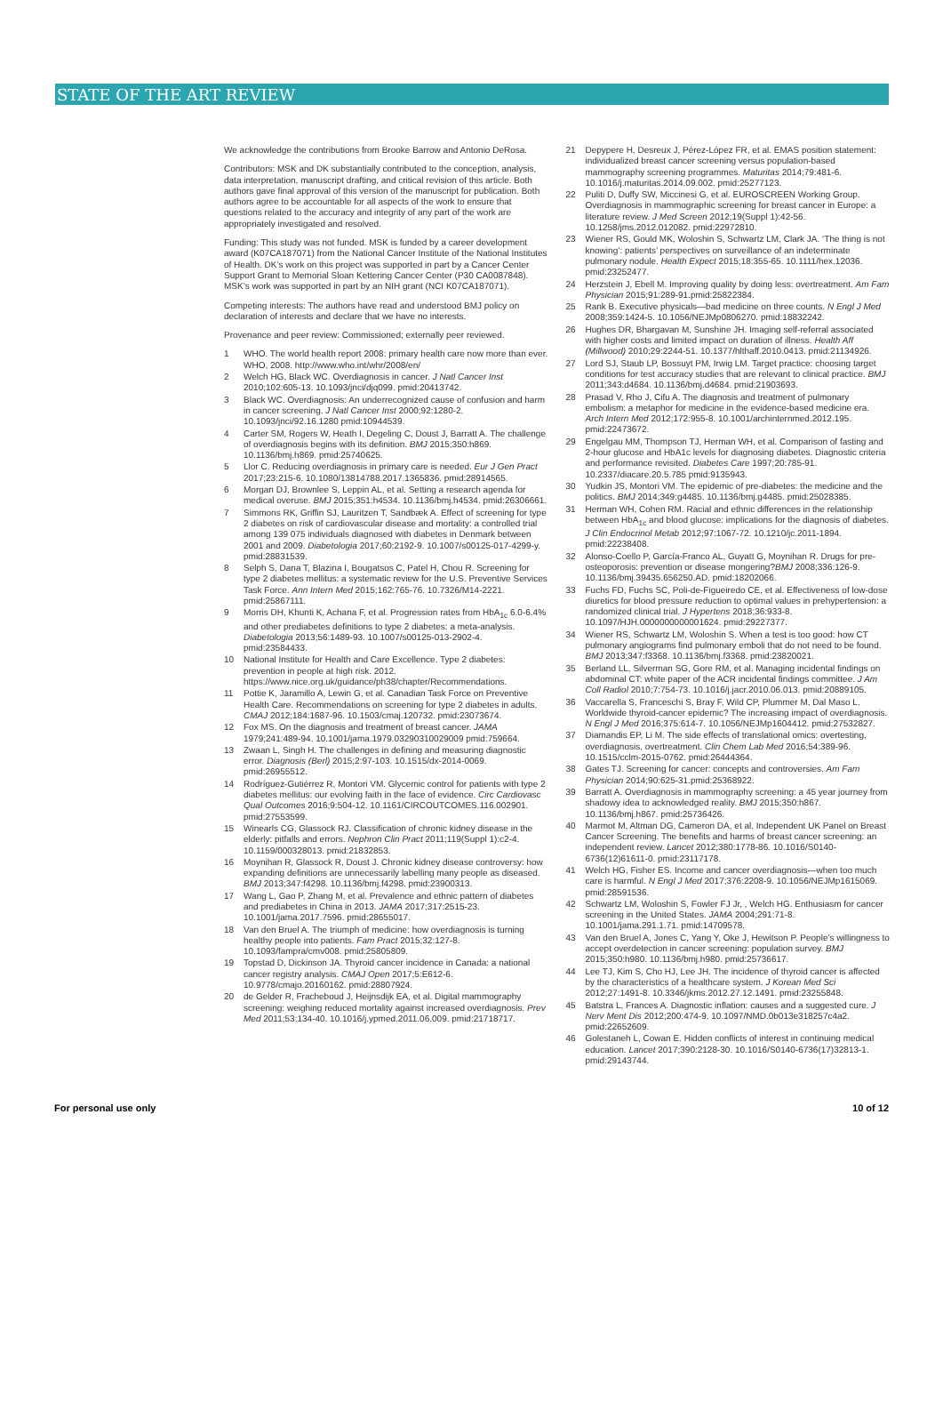STATE OF THE ART REVIEW
We acknowledge the contributions from Brooke Barrow and Antonio DeRosa.
Contributors: MSK and DK substantially contributed to the conception, analysis, data interpretation, manuscript drafting, and critical revision of this article. Both authors gave final approval of this version of the manuscript for publication. Both authors agree to be accountable for all aspects of the work to ensure that questions related to the accuracy and integrity of any part of the work are appropriately investigated and resolved.
Funding: This study was not funded. MSK is funded by a career development award (K07CA187071) from the National Cancer Institute of the National Institutes of Health. DK’s work on this project was supported in part by a Cancer Center Support Grant to Memorial Sloan Kettering Cancer Center (P30 CA0087848). MSK’s work was supported in part by an NIH grant (NCI K07CA187071).
Competing interests: The authors have read and understood BMJ policy on declaration of interests and declare that we have no interests.
Provenance and peer review: Commissioned; externally peer reviewed.
1 WHO. The world health report 2008: primary health care now more than ever. WHO, 2008. http://www.who.int/whr/2008/en/
2 Welch HG, Black WC. Overdiagnosis in cancer. J Natl Cancer Inst 2010;102:605-13. 10.1093/jnci/djq099. pmid:20413742.
3 Black WC. Overdiagnosis: An underrecognized cause of confusion and harm in cancer screening. J Natl Cancer Inst 2000;92:1280-2. 10.1093/jnci/92.16.1280 pmid:10944539.
4 Carter SM, Rogers W, Heath I, Degeling C, Doust J, Barratt A. The challenge of overdiagnosis begins with its definition. BMJ 2015;350:h869. 10.1136/bmj.h869. pmid:25740625.
5 Llor C. Reducing overdiagnosis in primary care is needed. Eur J Gen Pract 2017;23:215-6. 10.1080/13814788.2017.1365836. pmid:28914565.
6 Morgan DJ, Brownlee S, Leppin AL, et al. Setting a research agenda for medical overuse. BMJ 2015;351:h4534. 10.1136/bmj.h4534. pmid:26306661.
7 Simmons RK, Griffin SJ, Lauritzen T, Sandbæk A. Effect of screening for type 2 diabetes on risk of cardiovascular disease and mortality: a controlled trial among 139 075 individuals diagnosed with diabetes in Denmark between 2001 and 2009. Diabetologia 2017;60:2192-9. 10.1007/s00125-017-4299-y. pmid:28831539.
8 Selph S, Dana T, Blazina I, Bougatsos C, Patel H, Chou R. Screening for type 2 diabetes mellitus: a systematic review for the U.S. Preventive Services Task Force. Ann Intern Med 2015;162:765-76. 10.7326/M14-2221. pmid:25867111.
9 Morris DH, Khunti K, Achana F, et al. Progression rates from HbA<sub>1c</sub> 6.0-6.4% and other prediabetes definitions to type 2 diabetes: a meta-analysis. Diabetologia 2013;56:1489-93. 10.1007/s00125-013-2902-4. pmid:23584433.
10 National Institute for Health and Care Excellence. Type 2 diabetes: prevention in people at high risk. 2012. https://www.nice.org.uk/guidance/ph38/chapter/Recommendations.
11 Pottie K, Jaramillo A, Lewin G, et al. Canadian Task Force on Preventive Health Care. Recommendations on screening for type 2 diabetes in adults. CMAJ 2012;184:1687-96. 10.1503/cmaj.120732. pmid:23073674.
12 Fox MS. On the diagnosis and treatment of breast cancer. JAMA 1979;241:489-94. 10.1001/jama.1979.03290310029009 pmid:759664.
13 Zwaan L, Singh H. The challenges in defining and measuring diagnostic error. Diagnosis (Berl) 2015;2:97-103. 10.1515/dx-2014-0069. pmid:26955512.
14 Rodríguez-Gutiérrez R, Montori VM. Glycemic control for patients with type 2 diabetes mellitus: our evolving faith in the face of evidence. Circ Cardiovasc Qual Outcomes 2016;9:504-12. 10.1161/CIRCOUTCOMES.116.002901. pmid:27553599.
15 Winearls CG, Glassock RJ. Classification of chronic kidney disease in the elderly: pitfalls and errors. Nephron Clin Pract 2011;119(Suppl 1):c2-4. 10.1159/000328013. pmid:21832853.
16 Moynihan R, Glassock R, Doust J. Chronic kidney disease controversy: how expanding definitions are unnecessarily labelling many people as diseased. BMJ 2013;347:f4298. 10.1136/bmj.f4298. pmid:23900313.
17 Wang L, Gao P, Zhang M, et al. Prevalence and ethnic pattern of diabetes and prediabetes in China in 2013. JAMA 2017;317:2515-23. 10.1001/jama.2017.7596. pmid:28655017.
18 Van den Bruel A. The triumph of medicine: how overdiagnosis is turning healthy people into patients. Fam Pract 2015;32:127-8. 10.1093/fampra/cmv008. pmid:25805809.
19 Topstad D, Dickinson JA. Thyroid cancer incidence in Canada: a national cancer registry analysis. CMAJ Open 2017;5:E612-6. 10.9778/cmajo.20160162. pmid:28807924.
20 de Gelder R, Fracheboud J, Heijnsdijk EA, et al. Digital mammography screening: weighing reduced mortality against increased overdiagnosis. Prev Med 2011;53:134-40. 10.1016/j.ypmed.2011.06.009. pmid:21718717.
21 Depypere H, Desreux J, Pérez-López FR, et al. EMAS position statement: individualized breast cancer screening versus population-based mammography screening programmes. Maturitas 2014;79:481-6. 10.1016/j.maturitas.2014.09.002. pmid:25277123.
22 Puliti D, Duffy SW, Miccinesi G, et al. EUROSCREEN Working Group. Overdiagnosis in mammographic screening for breast cancer in Europe: a literature review. J Med Screen 2012;19(Suppl 1):42-56. 10.1258/jms.2012.012082. pmid:22972810.
23 Wiener RS, Gould MK, Woloshin S, Schwartz LM, Clark JA. ‘The thing is not knowing’: patients’ perspectives on surveillance of an indeterminate pulmonary nodule. Health Expect 2015;18:355-65. 10.1111/hex.12036. pmid:23252477.
24 Herzstein J, Ebell M. Improving quality by doing less: overtreatment. Am Fam Physician 2015;91:289-91.pmid:25822384.
25 Rank B. Executive physicals—bad medicine on three counts. N Engl J Med 2008;359:1424-5. 10.1056/NEJMp0806270. pmid:18832242.
26 Hughes DR, Bhargavan M, Sunshine JH. Imaging self-referral associated with higher costs and limited impact on duration of illness. Health Aff (Millwood) 2010;29:2244-51. 10.1377/hlthaff.2010.0413. pmid:21134926.
27 Lord SJ, Staub LP, Bossuyt PM, Irwig LM. Target practice: choosing target conditions for test accuracy studies that are relevant to clinical practice. BMJ 2011;343:d4684. 10.1136/bmj.d4684. pmid:21903693.
28 Prasad V, Rho J, Cifu A. The diagnosis and treatment of pulmonary embolism: a metaphor for medicine in the evidence-based medicine era. Arch Intern Med 2012;172:955-8. 10.1001/archinternmed.2012.195. pmid:22473672.
29 Engelgau MM, Thompson TJ, Herman WH, et al. Comparison of fasting and 2-hour glucose and HbA1c levels for diagnosing diabetes. Diagnostic criteria and performance revisited. Diabetes Care 1997;20:785-91. 10.2337/diacare.20.5.785 pmid:9135943.
30 Yudkin JS, Montori VM. The epidemic of pre-diabetes: the medicine and the politics. BMJ 2014;349:g4485. 10.1136/bmj.g4485. pmid:25028385.
31 Herman WH, Cohen RM. Racial and ethnic differences in the relationship between HbA<sub>1c</sub> and blood glucose: implications for the diagnosis of diabetes. J Clin Endocrinol Metab 2012;97:1067-72. 10.1210/jc.2011-1894. pmid:22238408.
32 Alonso-Coello P, García-Franco AL, Guyatt G, Moynihan R. Drugs for pre-osteoporosis: prevention or disease mongering?BMJ 2008;336:126-9. 10.1136/bmj.39435.656250.AD. pmid:18202066.
33 Fuchs FD, Fuchs SC, Poli-de-Figueiredo CE, et al. Effectiveness of low-dose diuretics for blood pressure reduction to optimal values in prehypertension: a randomized clinical trial. J Hypertens 2018;36:933-8. 10.1097/HJH.0000000000001624. pmid:29227377.
34 Wiener RS, Schwartz LM, Woloshin S. When a test is too good: how CT pulmonary angiograms find pulmonary emboli that do not need to be found. BMJ 2013;347:f3368. 10.1136/bmj.f3368. pmid:23820021.
35 Berland LL, Silverman SG, Gore RM, et al. Managing incidental findings on abdominal CT: white paper of the ACR incidental findings committee. J Am Coll Radiol 2010;7:754-73. 10.1016/j.jacr.2010.06.013. pmid:20889105.
36 Vaccarella S, Franceschi S, Bray F, Wild CP, Plummer M, Dal Maso L. Worldwide thyroid-cancer epidemic? The increasing impact of overdiagnosis. N Engl J Med 2016;375:614-7. 10.1056/NEJMp1604412. pmid:27532827.
37 Diamandis EP, Li M. The side effects of translational omics: overtesting, overdiagnosis, overtreatment. Clin Chem Lab Med 2016;54:389-96. 10.1515/cclm-2015-0762. pmid:26444364.
38 Gates TJ. Screening for cancer: concepts and controversies. Am Fam Physician 2014;90:625-31.pmid:25368922.
39 Barratt A. Overdiagnosis in mammography screening: a 45 year journey from shadowy idea to acknowledged reality. BMJ 2015;350:h867. 10.1136/bmj.h867. pmid:25736426.
40 Marmot M, Altman DG, Cameron DA, et al. Independent UK Panel on Breast Cancer Screening. The benefits and harms of breast cancer screening: an independent review. Lancet 2012;380:1778-86. 10.1016/S0140-6736(12)61611-0. pmid:23117178.
41 Welch HG, Fisher ES. Income and cancer overdiagnosis—when too much care is harmful. N Engl J Med 2017;376:2208-9. 10.1056/NEJMp1615069. pmid:28591536.
42 Schwartz LM, Woloshin S, Fowler FJ Jr, , Welch HG. Enthusiasm for cancer screening in the United States. JAMA 2004;291:71-8. 10.1001/jama.291.1.71. pmid:14709578.
43 Van den Bruel A, Jones C, Yang Y, Oke J, Hewitson P. People’s willingness to accept overdetection in cancer screening: population survey. BMJ 2015;350:h980. 10.1136/bmj.h980. pmid:25736617.
44 Lee TJ, Kim S, Cho HJ, Lee JH. The incidence of thyroid cancer is affected by the characteristics of a healthcare system. J Korean Med Sci 2012;27:1491-8. 10.3346/jkms.2012.27.12.1491. pmid:23255848.
45 Batstra L, Frances A. Diagnostic inflation: causes and a suggested cure. J Nerv Ment Dis 2012;200:474-9. 10.1097/NMD.0b013e318257c4a2. pmid:22652609.
46 Golestaneh L, Cowan E. Hidden conflicts of interest in continuing medical education. Lancet 2017;390:2128-30. 10.1016/S0140-6736(17)32813-1. pmid:29143744.
For personal use only 10 of 12